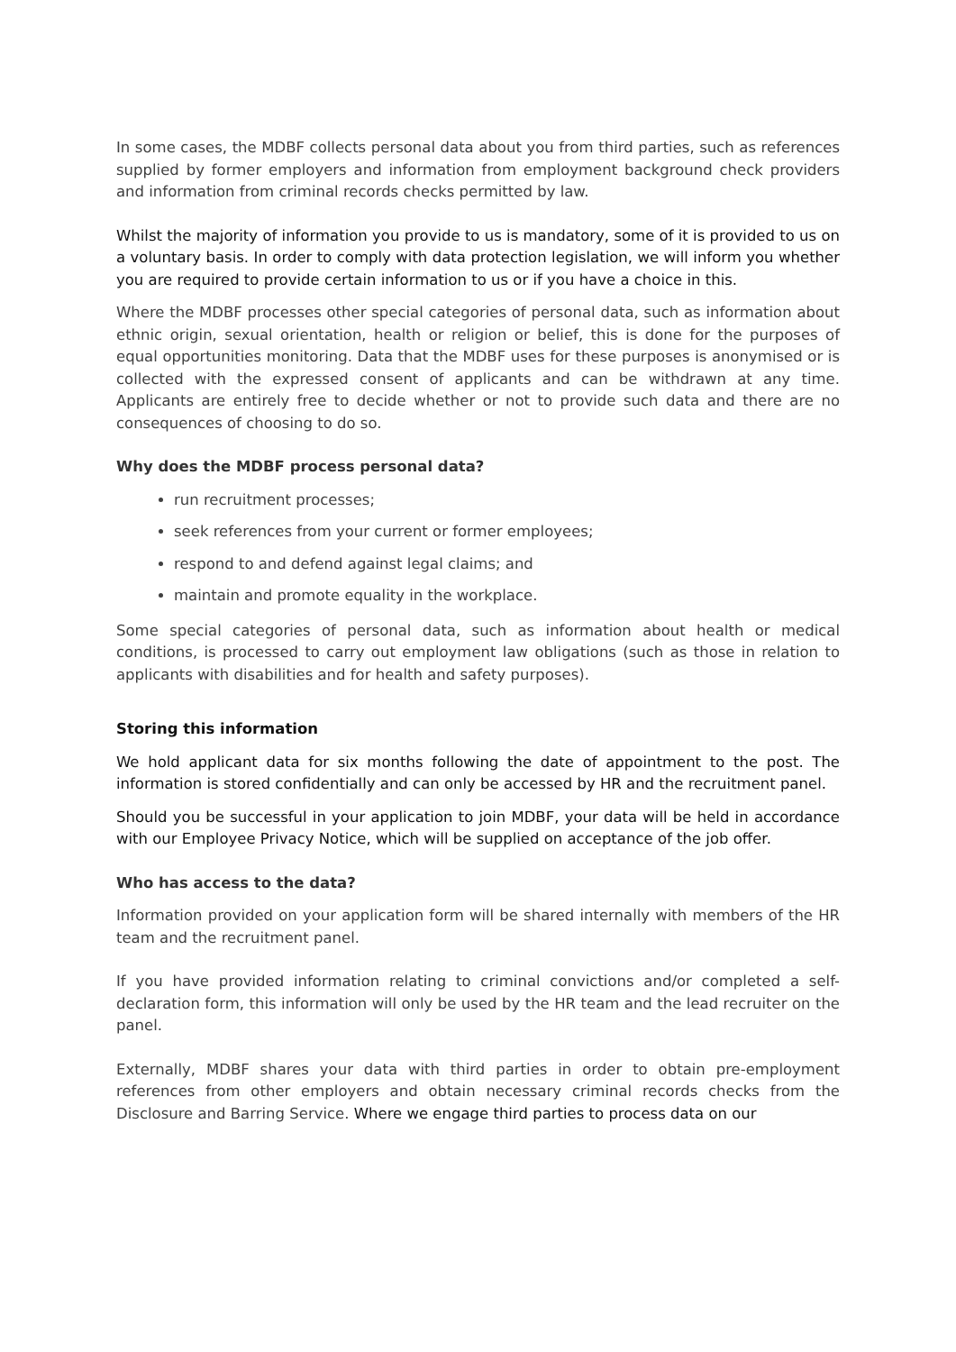In some cases, the MDBF collects personal data about you from third parties, such as references supplied by former employers and information from employment background check providers and information from criminal records checks permitted by law.
Whilst the majority of information you provide to us is mandatory, some of it is provided to us on a voluntary basis. In order to comply with data protection legislation, we will inform you whether you are required to provide certain information to us or if you have a choice in this.
Where the MDBF processes other special categories of personal data, such as information about ethnic origin, sexual orientation, health or religion or belief, this is done for the purposes of equal opportunities monitoring. Data that the MDBF uses for these purposes is anonymised or is collected with the expressed consent of applicants and can be withdrawn at any time. Applicants are entirely free to decide whether or not to provide such data and there are no consequences of choosing to do so.
Why does the MDBF process personal data?
run recruitment processes;
seek references from your current or former employees;
respond to and defend against legal claims; and
maintain and promote equality in the workplace.
Some special categories of personal data, such as information about health or medical conditions, is processed to carry out employment law obligations (such as those in relation to applicants with disabilities and for health and safety purposes).
Storing this information
We hold applicant data for six months following the date of appointment to the post. The information is stored confidentially and can only be accessed by HR and the recruitment panel.
Should you be successful in your application to join MDBF, your data will be held in accordance with our Employee Privacy Notice, which will be supplied on acceptance of the job offer.
Who has access to the data?
Information provided on your application form will be shared internally with members of the HR team and the recruitment panel.
If you have provided information relating to criminal convictions and/or completed a self-declaration form, this information will only be used by the HR team and the lead recruiter on the panel.
Externally, MDBF shares your data with third parties in order to obtain pre-employment references from other employers and obtain necessary criminal records checks from the Disclosure and Barring Service. Where we engage third parties to process data on our